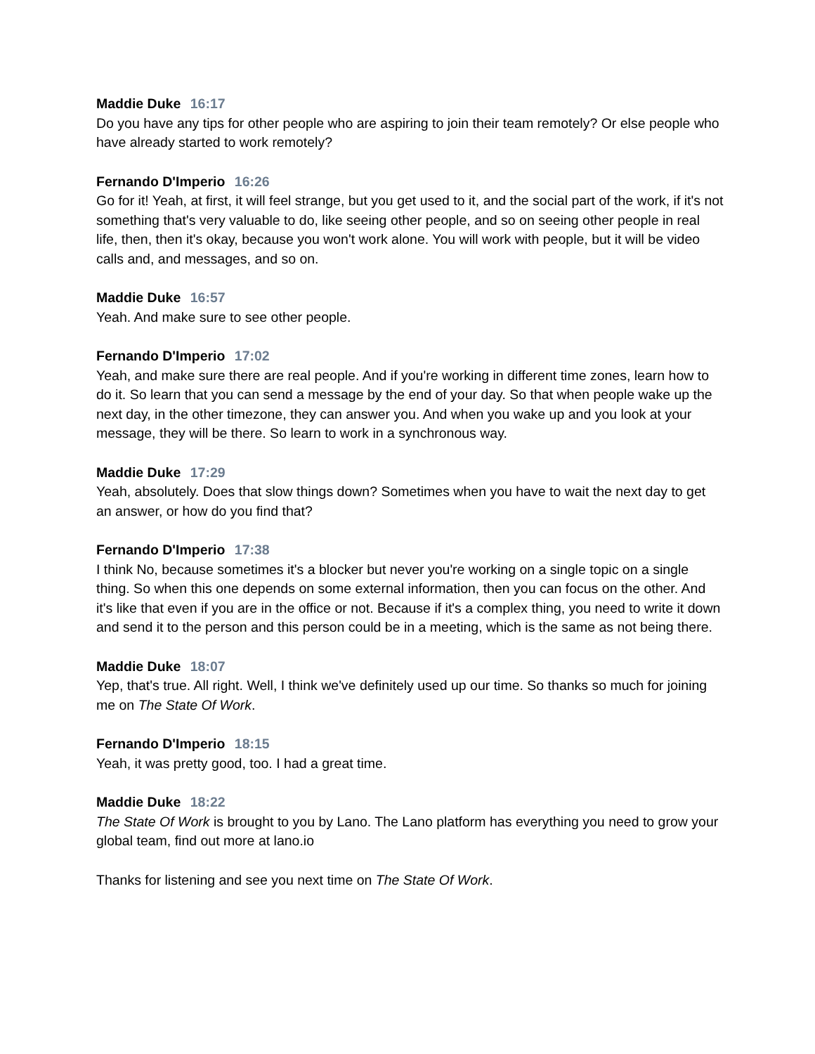Maddie Duke 16:17
Do you have any tips for other people who are aspiring to join their team remotely? Or else people who have already started to work remotely?
Fernando D'Imperio 16:26
Go for it! Yeah, at first, it will feel strange, but you get used to it, and the social part of the work, if it's not something that's very valuable to do, like seeing other people, and so on seeing other people in real life, then, then it's okay, because you won't work alone. You will work with people, but it will be video calls and, and messages, and so on.
Maddie Duke 16:57
Yeah. And make sure to see other people.
Fernando D'Imperio 17:02
Yeah, and make sure there are real people. And if you're working in different time zones, learn how to do it. So learn that you can send a message by the end of your day. So that when people wake up the next day, in the other timezone, they can answer you. And when you wake up and you look at your message, they will be there. So learn to work in a synchronous way.
Maddie Duke 17:29
Yeah, absolutely. Does that slow things down? Sometimes when you have to wait the next day to get an answer, or how do you find that?
Fernando D'Imperio 17:38
I think No, because sometimes it's a blocker but never you're working on a single topic on a single thing. So when this one depends on some external information, then you can focus on the other. And it's like that even if you are in the office or not. Because if it's a complex thing, you need to write it down and send it to the person and this person could be in a meeting, which is the same as not being there.
Maddie Duke 18:07
Yep, that's true. All right. Well, I think we've definitely used up our time. So thanks so much for joining me on The State Of Work.
Fernando D'Imperio 18:15
Yeah, it was pretty good, too. I had a great time.
Maddie Duke 18:22
The State Of Work is brought to you by Lano. The Lano platform has everything you need to grow your global team, find out more at lano.io
Thanks for listening and see you next time on The State Of Work.